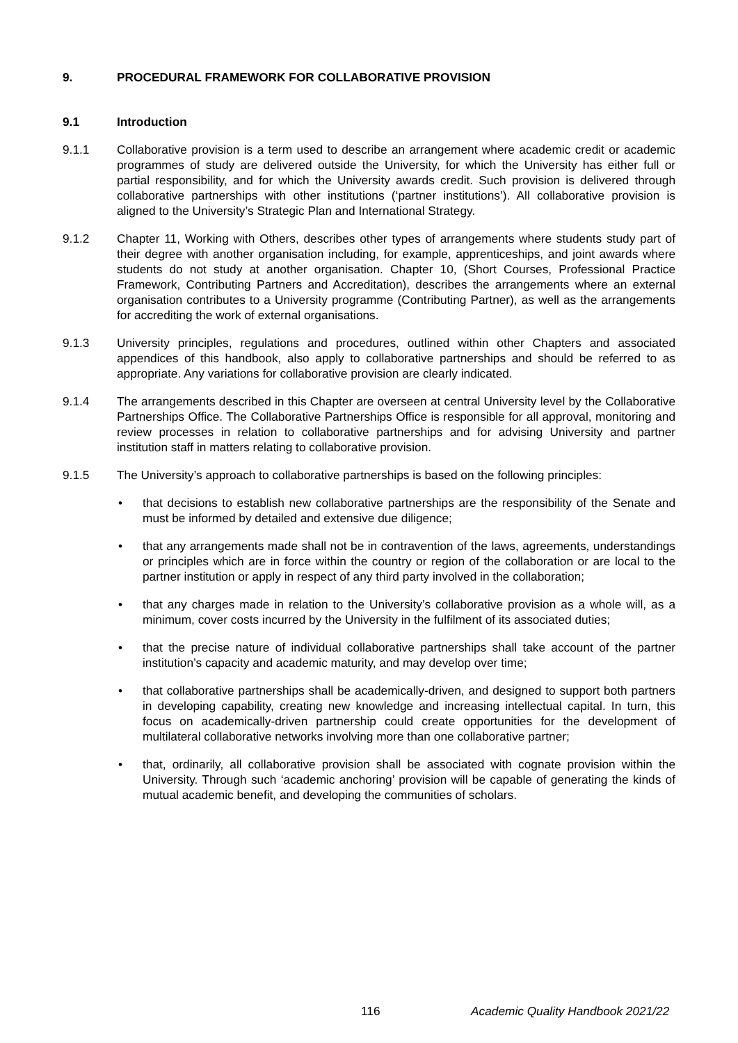9. PROCEDURAL FRAMEWORK FOR COLLABORATIVE PROVISION
9.1 Introduction
9.1.1 Collaborative provision is a term used to describe an arrangement where academic credit or academic programmes of study are delivered outside the University, for which the University has either full or partial responsibility, and for which the University awards credit. Such provision is delivered through collaborative partnerships with other institutions (‘partner institutions’). All collaborative provision is aligned to the University’s Strategic Plan and International Strategy.
9.1.2 Chapter 11, Working with Others, describes other types of arrangements where students study part of their degree with another organisation including, for example, apprenticeships, and joint awards where students do not study at another organisation. Chapter 10, (Short Courses, Professional Practice Framework, Contributing Partners and Accreditation), describes the arrangements where an external organisation contributes to a University programme (Contributing Partner), as well as the arrangements for accrediting the work of external organisations.
9.1.3 University principles, regulations and procedures, outlined within other Chapters and associated appendices of this handbook, also apply to collaborative partnerships and should be referred to as appropriate. Any variations for collaborative provision are clearly indicated.
9.1.4 The arrangements described in this Chapter are overseen at central University level by the Collaborative Partnerships Office. The Collaborative Partnerships Office is responsible for all approval, monitoring and review processes in relation to collaborative partnerships and for advising University and partner institution staff in matters relating to collaborative provision.
9.1.5 The University’s approach to collaborative partnerships is based on the following principles:
• that decisions to establish new collaborative partnerships are the responsibility of the Senate and must be informed by detailed and extensive due diligence;
• that any arrangements made shall not be in contravention of the laws, agreements, understandings or principles which are in force within the country or region of the collaboration or are local to the partner institution or apply in respect of any third party involved in the collaboration;
• that any charges made in relation to the University’s collaborative provision as a whole will, as a minimum, cover costs incurred by the University in the fulfilment of its associated duties;
• that the precise nature of individual collaborative partnerships shall take account of the partner institution’s capacity and academic maturity, and may develop over time;
• that collaborative partnerships shall be academically-driven, and designed to support both partners in developing capability, creating new knowledge and increasing intellectual capital. In turn, this focus on academically-driven partnership could create opportunities for the development of multilateral collaborative networks involving more than one collaborative partner;
• that, ordinarily, all collaborative provision shall be associated with cognate provision within the University. Through such ‘academic anchoring’ provision will be capable of generating the kinds of mutual academic benefit, and developing the communities of scholars.
116 Academic Quality Handbook 2021/22